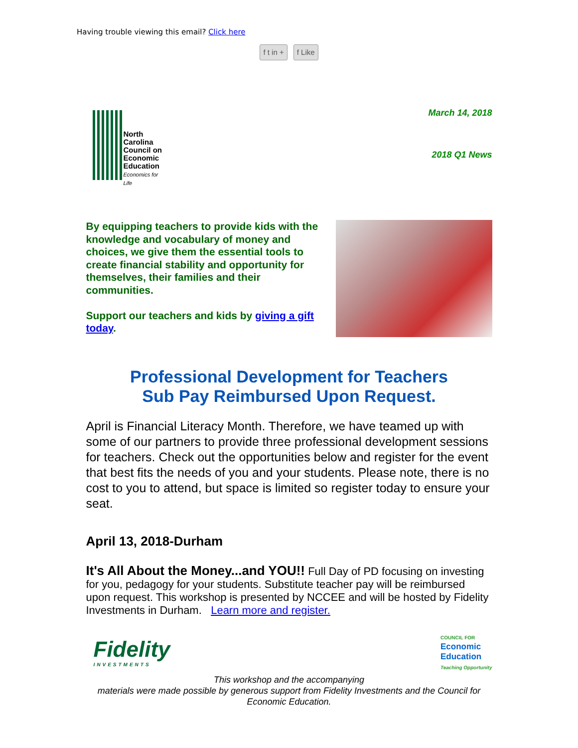Having trouble viewing this email? Click here
f t in + f Like
North
Carolina
Council on
Economic
Education
Economics for Life
March 14, 2018
2018 Q1 News
By equipping teachers to provide kids with the knowledge and vocabulary of money and choices, we give them the essential tools to create financial stability and opportunity for themselves, their families and their communities.
Support our teachers and kids by giving a gift today.
Professional Development for Teachers
Sub Pay Reimbursed Upon Request.
April is Financial Literacy Month. Therefore, we have teamed up with some of our partners to provide three professional development sessions for teachers. Check out the opportunities below and register for the event that best fits the needs of you and your students. Please note, there is no cost to you to attend, but space is limited so register today to ensure your seat.
April 13, 2018-Durham
It's All About the Money...and YOU!! Full Day of PD focusing on investing for you, pedagogy for your students. Substitute teacher pay will be reimbursed upon request. This workshop is presented by NCCEE and will be hosted by Fidelity Investments in Durham. Learn more and register.
Fidelity
INVESTMENTS
COUNCIL FOR
Economic
Education
Teaching Opportunity
This workshop and the accompanying
materials were made possible by generous support from Fidelity Investments and the Council for Economic Education.